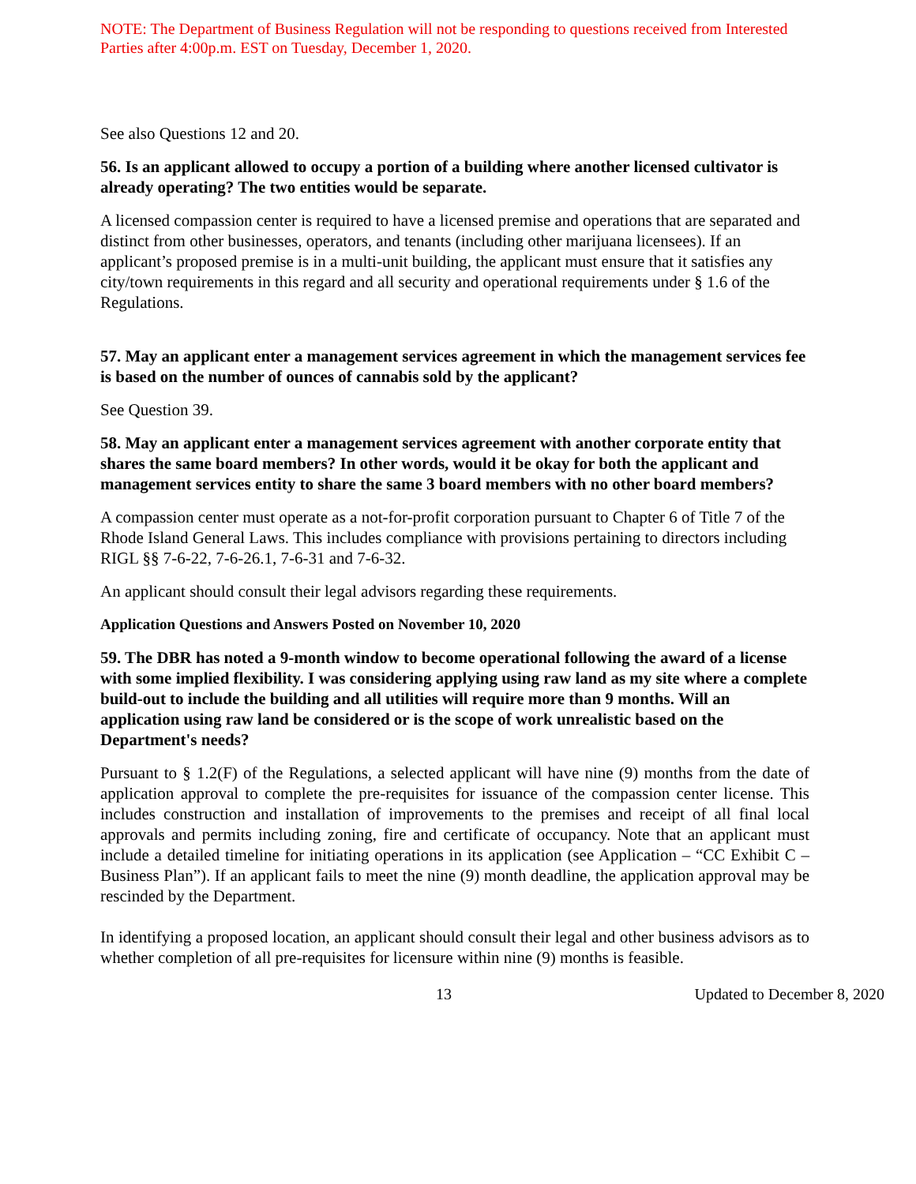NOTE: The Department of Business Regulation will not be responding to questions received from Interested Parties after 4:00p.m. EST on Tuesday, December 1, 2020.
See also Questions 12 and 20.
56. Is an applicant allowed to occupy a portion of a building where another licensed cultivator is already operating? The two entities would be separate.
A licensed compassion center is required to have a licensed premise and operations that are separated and distinct from other businesses, operators, and tenants (including other marijuana licensees). If an applicant’s proposed premise is in a multi-unit building, the applicant must ensure that it satisfies any city/town requirements in this regard and all security and operational requirements under § 1.6 of the Regulations.
57. May an applicant enter a management services agreement in which the management services fee is based on the number of ounces of cannabis sold by the applicant?
See Question 39.
58. May an applicant enter a management services agreement with another corporate entity that shares the same board members? In other words, would it be okay for both the applicant and management services entity to share the same 3 board members with no other board members?
A compassion center must operate as a not-for-profit corporation pursuant to Chapter 6 of Title 7 of the Rhode Island General Laws. This includes compliance with provisions pertaining to directors including RIGL §§ 7-6-22, 7-6-26.1, 7-6-31 and 7-6-32.
An applicant should consult their legal advisors regarding these requirements.
Application Questions and Answers Posted on November 10, 2020
59. The DBR has noted a 9-month window to become operational following the award of a license with some implied flexibility. I was considering applying using raw land as my site where a complete build-out to include the building and all utilities will require more than 9 months. Will an application using raw land be considered or is the scope of work unrealistic based on the Department's needs?
Pursuant to § 1.2(F) of the Regulations, a selected applicant will have nine (9) months from the date of application approval to complete the pre-requisites for issuance of the compassion center license. This includes construction and installation of improvements to the premises and receipt of all final local approvals and permits including zoning, fire and certificate of occupancy. Note that an applicant must include a detailed timeline for initiating operations in its application (see Application – “CC Exhibit C – Business Plan”). If an applicant fails to meet the nine (9) month deadline, the application approval may be rescinded by the Department.
In identifying a proposed location, an applicant should consult their legal and other business advisors as to whether completion of all pre-requisites for licensure within nine (9) months is feasible.
13 Updated to December 8, 2020